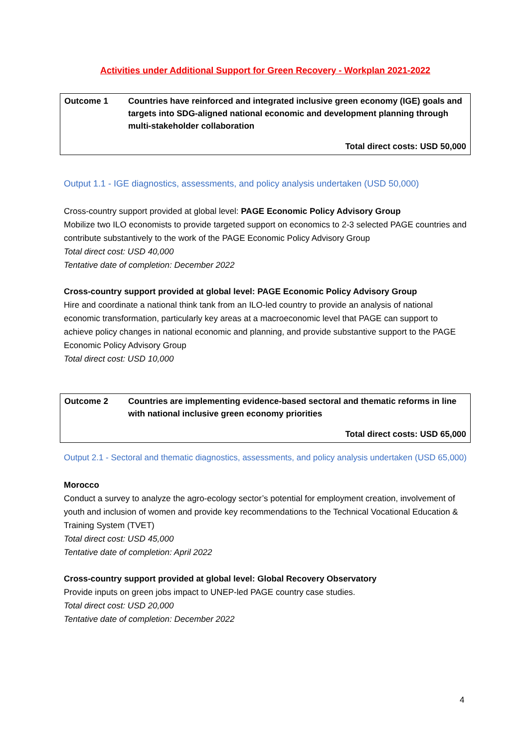Activities under Additional Support for Green Recovery - Workplan 2021-2022
| Outcome 1 | Countries have reinforced and integrated inclusive green economy (IGE) goals and targets into SDG-aligned national economic and development planning through multi-stakeholder collaboration |
| Total direct costs: USD 50,000 | |
Output 1.1 - IGE diagnostics, assessments, and policy analysis undertaken (USD 50,000)
Cross-country support provided at global level: PAGE Economic Policy Advisory Group
Mobilize two ILO economists to provide targeted support on economics to 2-3 selected PAGE countries and contribute substantively to the work of the PAGE Economic Policy Advisory Group
Total direct cost: USD 40,000
Tentative date of completion: December 2022
Cross-country support provided at global level: PAGE Economic Policy Advisory Group
Hire and coordinate a national think tank from an ILO-led country to provide an analysis of national economic transformation, particularly key areas at a macroeconomic level that PAGE can support to achieve policy changes in national economic and planning, and provide substantive support to the PAGE Economic Policy Advisory Group
Total direct cost: USD 10,000
| Outcome 2 | Countries are implementing evidence-based sectoral and thematic reforms in line with national inclusive green economy priorities |
| Total direct costs: USD 65,000 | |
Output 2.1 - Sectoral and thematic diagnostics, assessments, and policy analysis undertaken (USD 65,000)
Morocco
Conduct a survey to analyze the agro-ecology sector’s potential for employment creation, involvement of youth and inclusion of women and provide key recommendations to the Technical Vocational Education & Training System (TVET)
Total direct cost: USD 45,000
Tentative date of completion: April 2022
Cross-country support provided at global level: Global Recovery Observatory
Provide inputs on green jobs impact to UNEP-led PAGE country case studies.
Total direct cost: USD 20,000
Tentative date of completion: December 2022
4